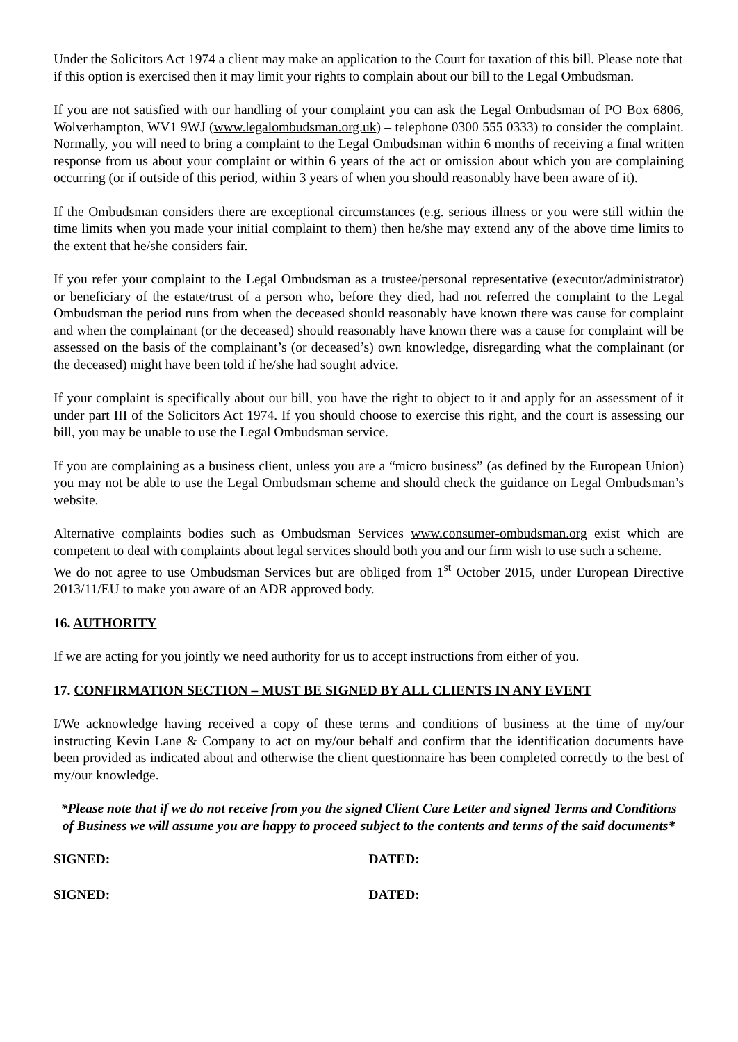Under the Solicitors Act 1974 a client may make an application to the Court for taxation of this bill. Please note that if this option is exercised then it may limit your rights to complain about our bill to the Legal Ombudsman.
If you are not satisfied with our handling of your complaint you can ask the Legal Ombudsman of PO Box 6806, Wolverhampton, WV1 9WJ (www.legalombudsman.org.uk) – telephone 0300 555 0333) to consider the complaint. Normally, you will need to bring a complaint to the Legal Ombudsman within 6 months of receiving a final written response from us about your complaint or within 6 years of the act or omission about which you are complaining occurring (or if outside of this period, within 3 years of when you should reasonably have been aware of it).
If the Ombudsman considers there are exceptional circumstances (e.g. serious illness or you were still within the time limits when you made your initial complaint to them) then he/she may extend any of the above time limits to the extent that he/she considers fair.
If you refer your complaint to the Legal Ombudsman as a trustee/personal representative (executor/administrator) or beneficiary of the estate/trust of a person who, before they died, had not referred the complaint to the Legal Ombudsman the period runs from when the deceased should reasonably have known there was cause for complaint and when the complainant (or the deceased) should reasonably have known there was a cause for complaint will be assessed on the basis of the complainant’s (or deceased’s) own knowledge, disregarding what the complainant (or the deceased) might have been told if he/she had sought advice.
If your complaint is specifically about our bill, you have the right to object to it and apply for an assessment of it under part III of the Solicitors Act 1974. If you should choose to exercise this right, and the court is assessing our bill, you may be unable to use the Legal Ombudsman service.
If you are complaining as a business client, unless you are a “micro business” (as defined by the European Union) you may not be able to use the Legal Ombudsman scheme and should check the guidance on Legal Ombudsman’s website.
Alternative complaints bodies such as Ombudsman Services www.consumer-ombudsman.org exist which are competent to deal with complaints about legal services should both you and our firm wish to use such a scheme.
We do not agree to use Ombudsman Services but are obliged from 1<sup>st</sup> October 2015, under European Directive 2013/11/EU to make you aware of an ADR approved body.
16. AUTHORITY
If we are acting for you jointly we need authority for us to accept instructions from either of you.
17. CONFIRMATION SECTION – MUST BE SIGNED BY ALL CLIENTS IN ANY EVENT
I/We acknowledge having received a copy of these terms and conditions of business at the time of my/our instructing Kevin Lane & Company to act on my/our behalf and confirm that the identification documents have been provided as indicated about and otherwise the client questionnaire has been completed correctly to the best of my/our knowledge.
*Please note that if we do not receive from you the signed Client Care Letter and signed Terms and Conditions of Business we will assume you are happy to proceed subject to the contents and terms of the said documents*
SIGNED: DATED:
SIGNED: DATED: